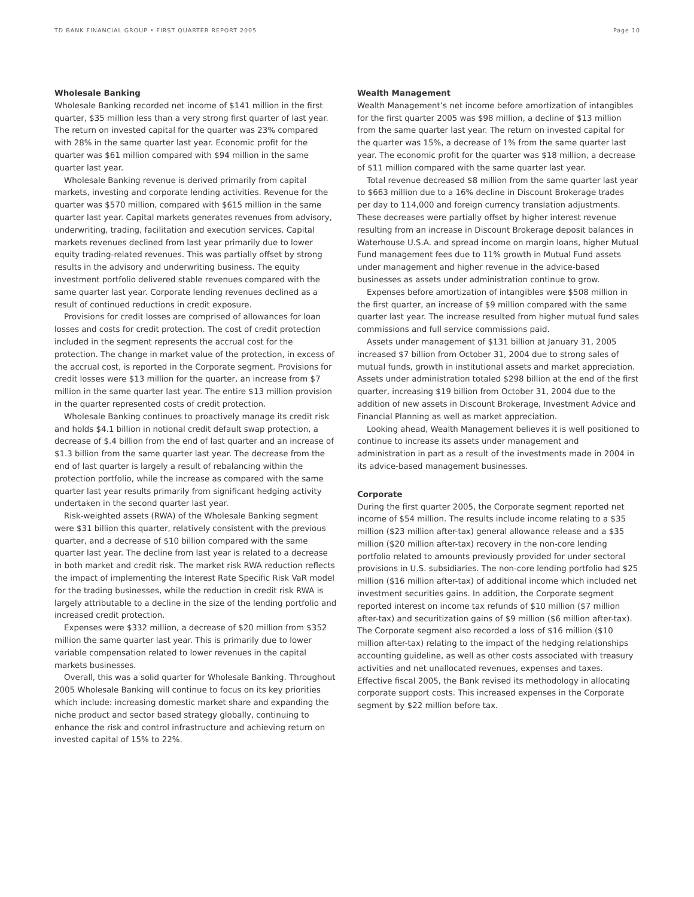TD BANK FINANCIAL GROUP • FIRST QUARTER REPORT 2005 Page 10
Wholesale Banking
Wholesale Banking recorded net income of $141 million in the first quarter, $35 million less than a very strong first quarter of last year. The return on invested capital for the quarter was 23% compared with 28% in the same quarter last year. Economic profit for the quarter was $61 million compared with $94 million in the same quarter last year.
Wholesale Banking revenue is derived primarily from capital markets, investing and corporate lending activities. Revenue for the quarter was $570 million, compared with $615 million in the same quarter last year. Capital markets generates revenues from advisory, underwriting, trading, facilitation and execution services. Capital markets revenues declined from last year primarily due to lower equity trading-related revenues. This was partially offset by strong results in the advisory and underwriting business. The equity investment portfolio delivered stable revenues compared with the same quarter last year. Corporate lending revenues declined as a result of continued reductions in credit exposure.
Provisions for credit losses are comprised of allowances for loan losses and costs for credit protection. The cost of credit protection included in the segment represents the accrual cost for the protection. The change in market value of the protection, in excess of the accrual cost, is reported in the Corporate segment. Provisions for credit losses were $13 million for the quarter, an increase from $7 million in the same quarter last year. The entire $13 million provision in the quarter represented costs of credit protection.
Wholesale Banking continues to proactively manage its credit risk and holds $4.1 billion in notional credit default swap protection, a decrease of $.4 billion from the end of last quarter and an increase of $1.3 billion from the same quarter last year. The decrease from the end of last quarter is largely a result of rebalancing within the protection portfolio, while the increase as compared with the same quarter last year results primarily from significant hedging activity undertaken in the second quarter last year.
Risk-weighted assets (RWA) of the Wholesale Banking segment were $31 billion this quarter, relatively consistent with the previous quarter, and a decrease of $10 billion compared with the same quarter last year. The decline from last year is related to a decrease in both market and credit risk. The market risk RWA reduction reflects the impact of implementing the Interest Rate Specific Risk VaR model for the trading businesses, while the reduction in credit risk RWA is largely attributable to a decline in the size of the lending portfolio and increased credit protection.
Expenses were $332 million, a decrease of $20 million from $352 million the same quarter last year. This is primarily due to lower variable compensation related to lower revenues in the capital markets businesses.
Overall, this was a solid quarter for Wholesale Banking. Throughout 2005 Wholesale Banking will continue to focus on its key priorities which include: increasing domestic market share and expanding the niche product and sector based strategy globally, continuing to enhance the risk and control infrastructure and achieving return on invested capital of 15% to 22%.
Wealth Management
Wealth Management’s net income before amortization of intangibles for the first quarter 2005 was $98 million, a decline of $13 million from the same quarter last year. The return on invested capital for the quarter was 15%, a decrease of 1% from the same quarter last year. The economic profit for the quarter was $18 million, a decrease of $11 million compared with the same quarter last year.
Total revenue decreased $8 million from the same quarter last year to $663 million due to a 16% decline in Discount Brokerage trades per day to 114,000 and foreign currency translation adjustments. These decreases were partially offset by higher interest revenue resulting from an increase in Discount Brokerage deposit balances in Waterhouse U.S.A. and spread income on margin loans, higher Mutual Fund management fees due to 11% growth in Mutual Fund assets under management and higher revenue in the advice-based businesses as assets under administration continue to grow.
Expenses before amortization of intangibles were $508 million in the first quarter, an increase of $9 million compared with the same quarter last year. The increase resulted from higher mutual fund sales commissions and full service commissions paid.
Assets under management of $131 billion at January 31, 2005 increased $7 billion from October 31, 2004 due to strong sales of mutual funds, growth in institutional assets and market appreciation. Assets under administration totaled $298 billion at the end of the first quarter, increasing $19 billion from October 31, 2004 due to the addition of new assets in Discount Brokerage, Investment Advice and Financial Planning as well as market appreciation.
Looking ahead, Wealth Management believes it is well positioned to continue to increase its assets under management and administration in part as a result of the investments made in 2004 in its advice-based management businesses.
Corporate
During the first quarter 2005, the Corporate segment reported net income of $54 million. The results include income relating to a $35 million ($23 million after-tax) general allowance release and a $35 million ($20 million after-tax) recovery in the non-core lending portfolio related to amounts previously provided for under sectoral provisions in U.S. subsidiaries. The non-core lending portfolio had $25 million ($16 million after-tax) of additional income which included net investment securities gains. In addition, the Corporate segment reported interest on income tax refunds of $10 million ($7 million after-tax) and securitization gains of $9 million ($6 million after-tax). The Corporate segment also recorded a loss of $16 million ($10 million after-tax) relating to the impact of the hedging relationships accounting guideline, as well as other costs associated with treasury activities and net unallocated revenues, expenses and taxes. Effective fiscal 2005, the Bank revised its methodology in allocating corporate support costs. This increased expenses in the Corporate segment by $22 million before tax.